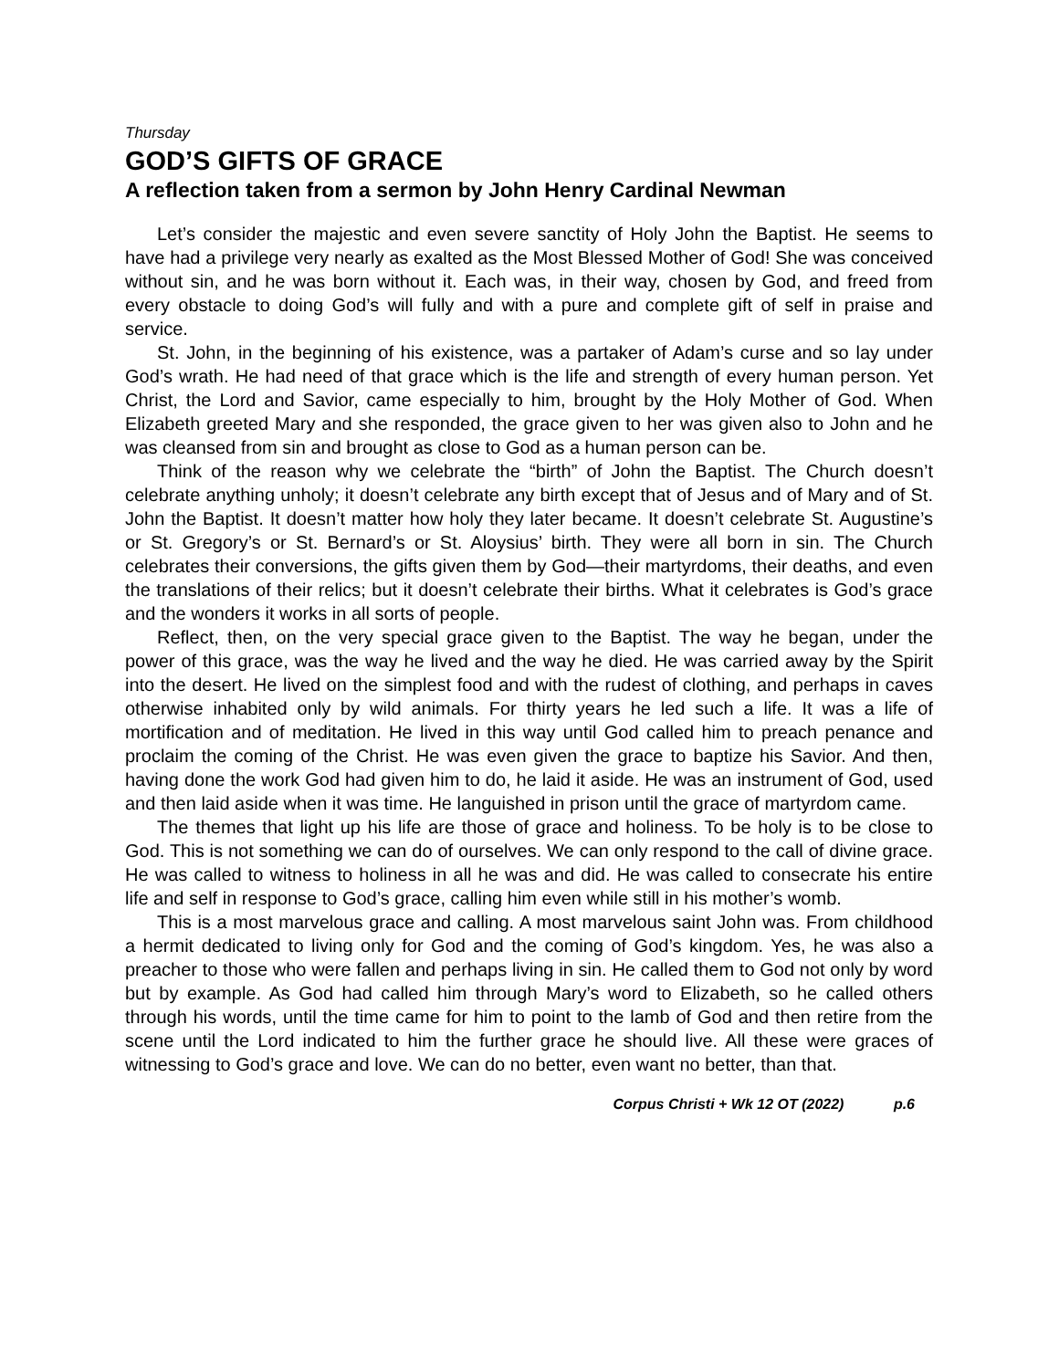Thursday
GOD’S GIFTS OF GRACE
A reflection taken from a sermon by John Henry Cardinal Newman
Let’s consider the majestic and even severe sanctity of Holy John the Baptist. He seems to have had a privilege very nearly as exalted as the Most Blessed Mother of God! She was conceived without sin, and he was born without it. Each was, in their way, chosen by God, and freed from every obstacle to doing God’s will fully and with a pure and complete gift of self in praise and service.
St. John, in the beginning of his existence, was a partaker of Adam’s curse and so lay under God’s wrath. He had need of that grace which is the life and strength of every human person. Yet Christ, the Lord and Savior, came especially to him, brought by the Holy Mother of God. When Elizabeth greeted Mary and she responded, the grace given to her was given also to John and he was cleansed from sin and brought as close to God as a human person can be.
Think of the reason why we celebrate the “birth” of John the Baptist. The Church doesn’t celebrate anything unholy; it doesn’t celebrate any birth except that of Jesus and of Mary and of St. John the Baptist. It doesn’t matter how holy they later became. It doesn’t celebrate St. Augustine’s or St. Gregory’s or St. Bernard’s or St. Aloysius’ birth. They were all born in sin. The Church celebrates their conversions, the gifts given them by God—their martyrdoms, their deaths, and even the translations of their relics; but it doesn’t celebrate their births. What it celebrates is God’s grace and the wonders it works in all sorts of people.
Reflect, then, on the very special grace given to the Baptist. The way he began, under the power of this grace, was the way he lived and the way he died. He was carried away by the Spirit into the desert. He lived on the simplest food and with the rudest of clothing, and perhaps in caves otherwise inhabited only by wild animals. For thirty years he led such a life. It was a life of mortification and of meditation. He lived in this way until God called him to preach penance and proclaim the coming of the Christ. He was even given the grace to baptize his Savior. And then, having done the work God had given him to do, he laid it aside. He was an instrument of God, used and then laid aside when it was time. He languished in prison until the grace of martyrdom came.
The themes that light up his life are those of grace and holiness. To be holy is to be close to God. This is not something we can do of ourselves. We can only respond to the call of divine grace. He was called to witness to holiness in all he was and did. He was called to consecrate his entire life and self in response to God’s grace, calling him even while still in his mother’s womb.
This is a most marvelous grace and calling. A most marvelous saint John was. From childhood a hermit dedicated to living only for God and the coming of God’s kingdom. Yes, he was also a preacher to those who were fallen and perhaps living in sin. He called them to God not only by word but by example. As God had called him through Mary’s word to Elizabeth, so he called others through his words, until the time came for him to point to the lamb of God and then retire from the scene until the Lord indicated to him the further grace he should live. All these were graces of witnessing to God’s grace and love. We can do no better, even want no better, than that.
Corpus Christi + Wk 12 OT (2022) p.6